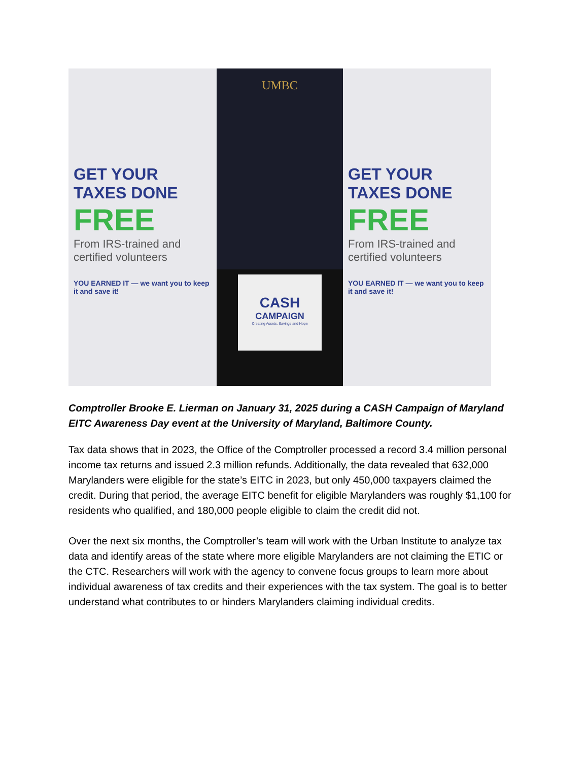GET YOUR
TAXES DONE
FREE
From IRS-trained and certified volunteers
YOU EARNED IT — we want you to keep it and save it!
UMBC
CASH
CAMPAIGN
Creating Assets, Savings and Hope
GET YOUR
TAXES DONE
FREE
From IRS-trained and certified volunteers
YOU EARNED IT — we want you to keep it and save it!
Comptroller Brooke E. Lierman on January 31, 2025 during a CASH Campaign of Maryland EITC Awareness Day event at the University of Maryland, Baltimore County.
Tax data shows that in 2023, the Office of the Comptroller processed a record 3.4 million personal income tax returns and issued 2.3 million refunds. Additionally, the data revealed that 632,000 Marylanders were eligible for the state’s EITC in 2023, but only 450,000 taxpayers claimed the credit. During that period, the average EITC benefit for eligible Marylanders was roughly $1,100 for residents who qualified, and 180,000 people eligible to claim the credit did not.
Over the next six months, the Comptroller’s team will work with the Urban Institute to analyze tax data and identify areas of the state where more eligible Marylanders are not claiming the ETIC or the CTC. Researchers will work with the agency to convene focus groups to learn more about individual awareness of tax credits and their experiences with the tax system. The goal is to better understand what contributes to or hinders Marylanders claiming individual credits.